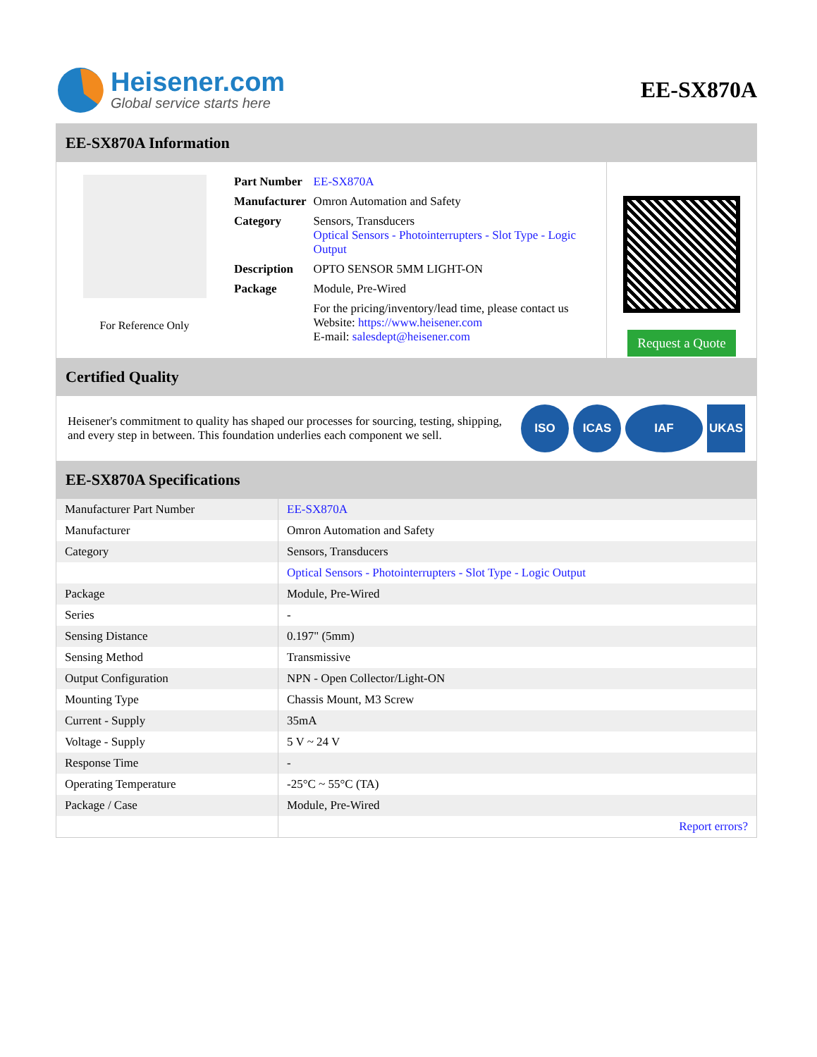Heisener.com
Global service starts here
EE-SX870A
EE-SX870A Information
For Reference Only
| Part Number | EE-SX870A |
| Manufacturer | Omron Automation and Safety |
| Category | Sensors, Transducers Optical Sensors - Photointerrupters - Slot Type - Logic Output |
| Description | OPTO SENSOR 5MM LIGHT-ON |
| Package | Module, Pre-Wired |
| | For the pricing/inventory/lead time, please contact us Website: https://www.heisener.com E-mail: salesdept@heisener.com |
Request a Quote
Certified Quality
Heisener's commitment to quality has shaped our processes for sourcing, testing, shipping, and every step in between. This foundation underlies each component we sell.
ISO ICAS IAF UKAS
EE-SX870A Specifications
| Manufacturer Part Number | EE-SX870A |
| Manufacturer | Omron Automation and Safety |
| Category | Sensors, Transducers |
| | Optical Sensors - Photointerrupters - Slot Type - Logic Output |
| Package | Module, Pre-Wired |
| Series | - |
| Sensing Distance | 0.197" (5mm) |
| Sensing Method | Transmissive |
| Output Configuration | NPN - Open Collector/Light-ON |
| Mounting Type | Chassis Mount, M3 Screw |
| Current - Supply | 35mA |
| Voltage - Supply | 5 V ~ 24 V |
| Response Time | - |
| Operating Temperature | -25°C ~ 55°C (TA) |
| Package / Case | Module, Pre-Wired |
| | Report errors? |